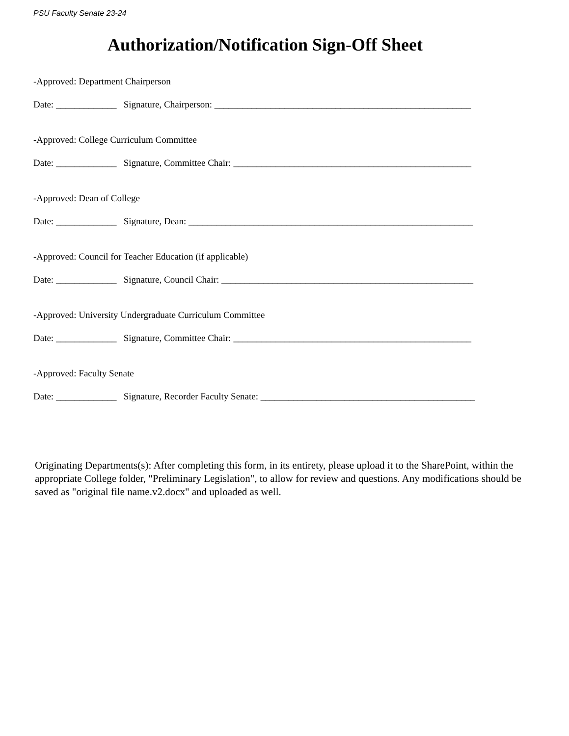PSU Faculty Senate 23-24
Authorization/Notification Sign-Off Sheet
-Approved: Department Chairperson
Date: _____________ Signature, Chairperson: _______________________________________________________
-Approved: College Curriculum Committee
Date: _____________ Signature, Committee Chair: ___________________________________________________
-Approved: Dean of College
Date: _____________ Signature, Dean: _____________________________________________________________
-Approved: Council for Teacher Education (if applicable)
Date: _____________ Signature, Council Chair: ______________________________________________________
-Approved: University Undergraduate Curriculum Committee
Date: _____________ Signature, Committee Chair: ___________________________________________________
-Approved: Faculty Senate
Date: _____________ Signature, Recorder Faculty Senate: ______________________________________________
Originating Departments(s): After completing this form, in its entirety, please upload it to the SharePoint, within the appropriate College folder, "Preliminary Legislation", to allow for review and questions. Any modifications should be saved as "original file name.v2.docx" and uploaded as well.